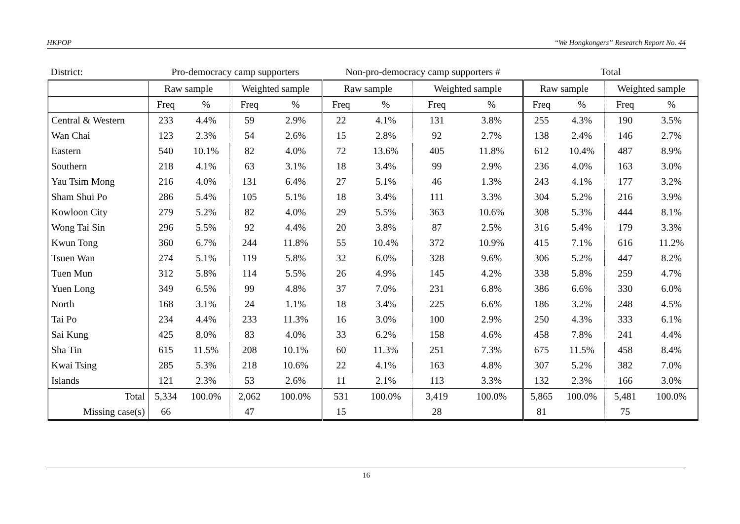HKPOP “We Hongkongers” Research Report No. 44
| District: | Pro-democracy camp supporters | | | | Non-pro-democracy camp supporters # | | | | Total | | | |
| | Raw sample | | Weighted sample | | Raw sample | | Weighted sample | | Raw sample | | Weighted sample | |
| | Freq | % | Freq | % | Freq | % | Freq | % | Freq | % | Freq | % |
| Central & Western | 233 | 4.4% | 59 | 2.9% | 22 | 4.1% | 131 | 3.8% | 255 | 4.3% | 190 | 3.5% |
| Wan Chai | 123 | 2.3% | 54 | 2.6% | 15 | 2.8% | 92 | 2.7% | 138 | 2.4% | 146 | 2.7% |
| Eastern | 540 | 10.1% | 82 | 4.0% | 72 | 13.6% | 405 | 11.8% | 612 | 10.4% | 487 | 8.9% |
| Southern | 218 | 4.1% | 63 | 3.1% | 18 | 3.4% | 99 | 2.9% | 236 | 4.0% | 163 | 3.0% |
| Yau Tsim Mong | 216 | 4.0% | 131 | 6.4% | 27 | 5.1% | 46 | 1.3% | 243 | 4.1% | 177 | 3.2% |
| Sham Shui Po | 286 | 5.4% | 105 | 5.1% | 18 | 3.4% | 111 | 3.3% | 304 | 5.2% | 216 | 3.9% |
| Kowloon City | 279 | 5.2% | 82 | 4.0% | 29 | 5.5% | 363 | 10.6% | 308 | 5.3% | 444 | 8.1% |
| Wong Tai Sin | 296 | 5.5% | 92 | 4.4% | 20 | 3.8% | 87 | 2.5% | 316 | 5.4% | 179 | 3.3% |
| Kwun Tong | 360 | 6.7% | 244 | 11.8% | 55 | 10.4% | 372 | 10.9% | 415 | 7.1% | 616 | 11.2% |
| Tsuen Wan | 274 | 5.1% | 119 | 5.8% | 32 | 6.0% | 328 | 9.6% | 306 | 5.2% | 447 | 8.2% |
| Tuen Mun | 312 | 5.8% | 114 | 5.5% | 26 | 4.9% | 145 | 4.2% | 338 | 5.8% | 259 | 4.7% |
| Yuen Long | 349 | 6.5% | 99 | 4.8% | 37 | 7.0% | 231 | 6.8% | 386 | 6.6% | 330 | 6.0% |
| North | 168 | 3.1% | 24 | 1.1% | 18 | 3.4% | 225 | 6.6% | 186 | 3.2% | 248 | 4.5% |
| Tai Po | 234 | 4.4% | 233 | 11.3% | 16 | 3.0% | 100 | 2.9% | 250 | 4.3% | 333 | 6.1% |
| Sai Kung | 425 | 8.0% | 83 | 4.0% | 33 | 6.2% | 158 | 4.6% | 458 | 7.8% | 241 | 4.4% |
| Sha Tin | 615 | 11.5% | 208 | 10.1% | 60 | 11.3% | 251 | 7.3% | 675 | 11.5% | 458 | 8.4% |
| Kwai Tsing | 285 | 5.3% | 218 | 10.6% | 22 | 4.1% | 163 | 4.8% | 307 | 5.2% | 382 | 7.0% |
| Islands | 121 | 2.3% | 53 | 2.6% | 11 | 2.1% | 113 | 3.3% | 132 | 2.3% | 166 | 3.0% |
| Total | 5,334 | 100.0% | 2,062 | 100.0% | 531 | 100.0% | 3,419 | 100.0% | 5,865 | 100.0% | 5,481 | 100.0% |
| Missing case(s) | 66 | | 47 | | 15 | | 28 | | 81 | | 75 | |
16